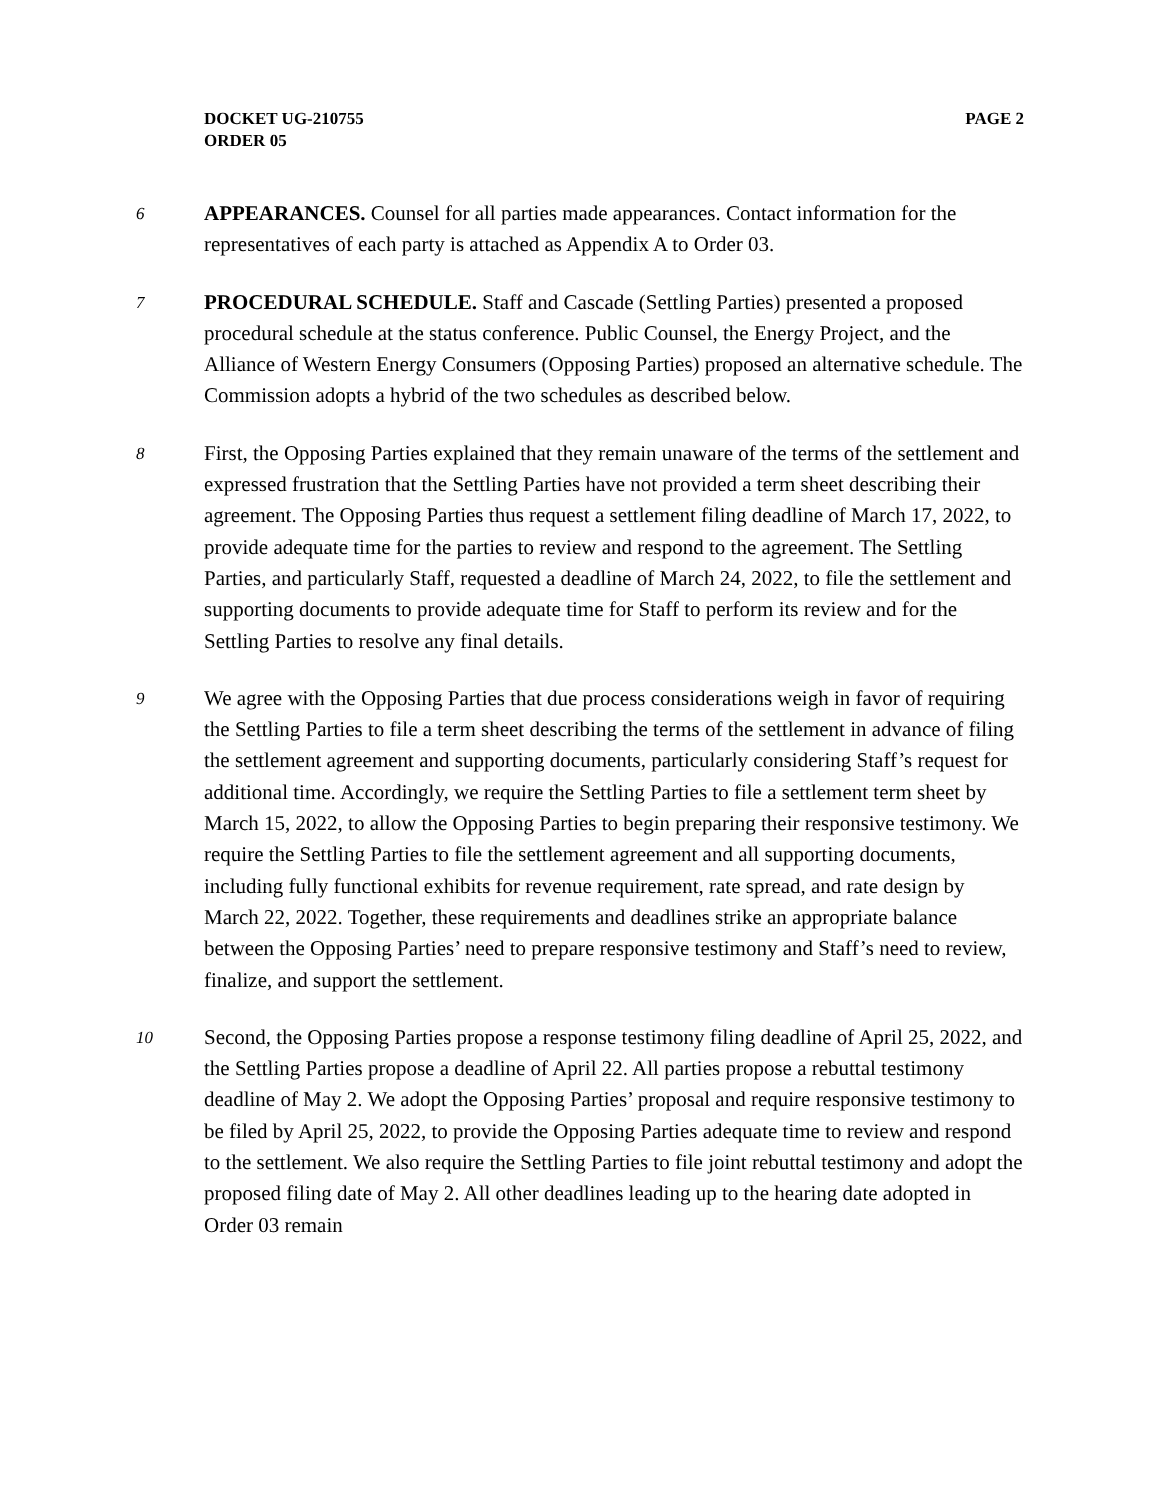DOCKET UG-210755
ORDER 05
PAGE 2
6
APPEARANCES. Counsel for all parties made appearances. Contact information for the representatives of each party is attached as Appendix A to Order 03.
7
PROCEDURAL SCHEDULE. Staff and Cascade (Settling Parties) presented a proposed procedural schedule at the status conference. Public Counsel, the Energy Project, and the Alliance of Western Energy Consumers (Opposing Parties) proposed an alternative schedule. The Commission adopts a hybrid of the two schedules as described below.
8
First, the Opposing Parties explained that they remain unaware of the terms of the settlement and expressed frustration that the Settling Parties have not provided a term sheet describing their agreement. The Opposing Parties thus request a settlement filing deadline of March 17, 2022, to provide adequate time for the parties to review and respond to the agreement. The Settling Parties, and particularly Staff, requested a deadline of March 24, 2022, to file the settlement and supporting documents to provide adequate time for Staff to perform its review and for the Settling Parties to resolve any final details.
9
We agree with the Opposing Parties that due process considerations weigh in favor of requiring the Settling Parties to file a term sheet describing the terms of the settlement in advance of filing the settlement agreement and supporting documents, particularly considering Staff’s request for additional time. Accordingly, we require the Settling Parties to file a settlement term sheet by March 15, 2022, to allow the Opposing Parties to begin preparing their responsive testimony. We require the Settling Parties to file the settlement agreement and all supporting documents, including fully functional exhibits for revenue requirement, rate spread, and rate design by March 22, 2022. Together, these requirements and deadlines strike an appropriate balance between the Opposing Parties’ need to prepare responsive testimony and Staff’s need to review, finalize, and support the settlement.
10
Second, the Opposing Parties propose a response testimony filing deadline of April 25, 2022, and the Settling Parties propose a deadline of April 22. All parties propose a rebuttal testimony deadline of May 2. We adopt the Opposing Parties’ proposal and require responsive testimony to be filed by April 25, 2022, to provide the Opposing Parties adequate time to review and respond to the settlement. We also require the Settling Parties to file joint rebuttal testimony and adopt the proposed filing date of May 2. All other deadlines leading up to the hearing date adopted in Order 03 remain